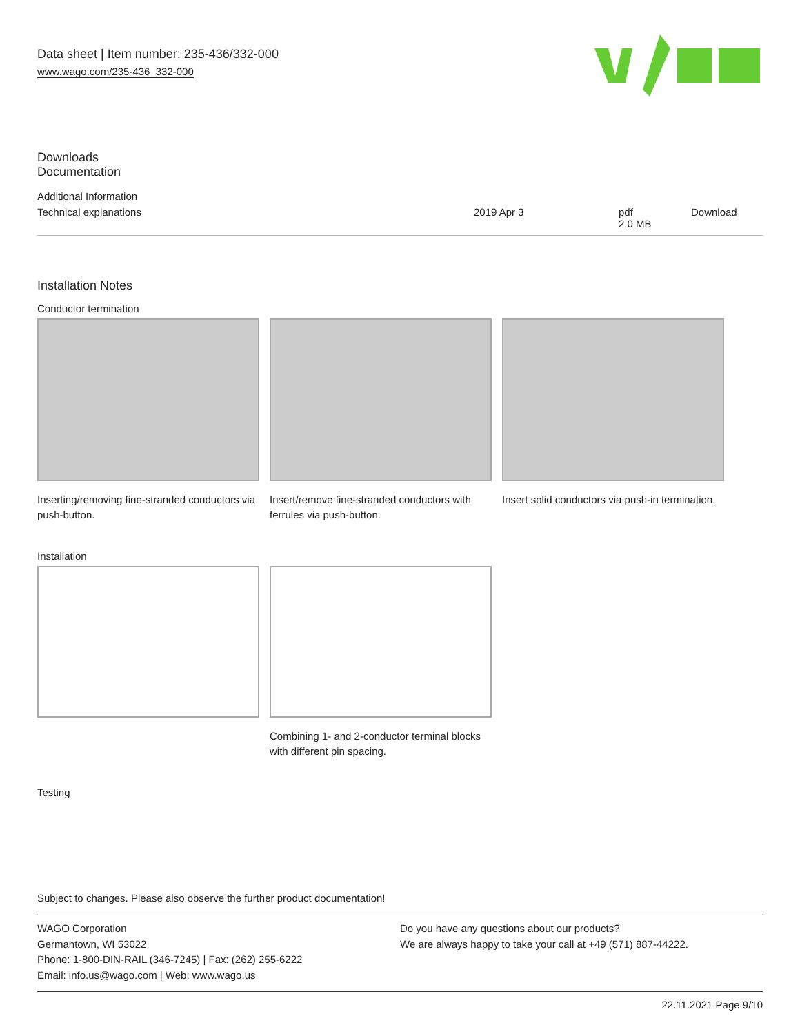Data sheet | Item number: 235-436/332-000
www.wago.com/235-436_332-000
Downloads
Documentation
Additional Information
| Technical explanations | 2019 Apr 3 | pdf 2.0 MB | Download |
Installation Notes
Conductor termination
Inserting/removing fine-stranded conductors via push-button.
Insert/remove fine-stranded conductors with ferrules via push-button.
Insert solid conductors via push-in termination.
Installation
Combining 1- and 2-conductor terminal blocks with different pin spacing.
Testing
Subject to changes. Please also observe the further product documentation!
WAGO Corporation
Germantown, WI 53022
Phone: 1-800-DIN-RAIL (346-7245) | Fax: (262) 255-6222
Email: info.us@wago.com | Web: www.wago.us
Do you have any questions about our products?
We are always happy to take your call at +49 (571) 887-44222.
22.11.2021 Page 9/10